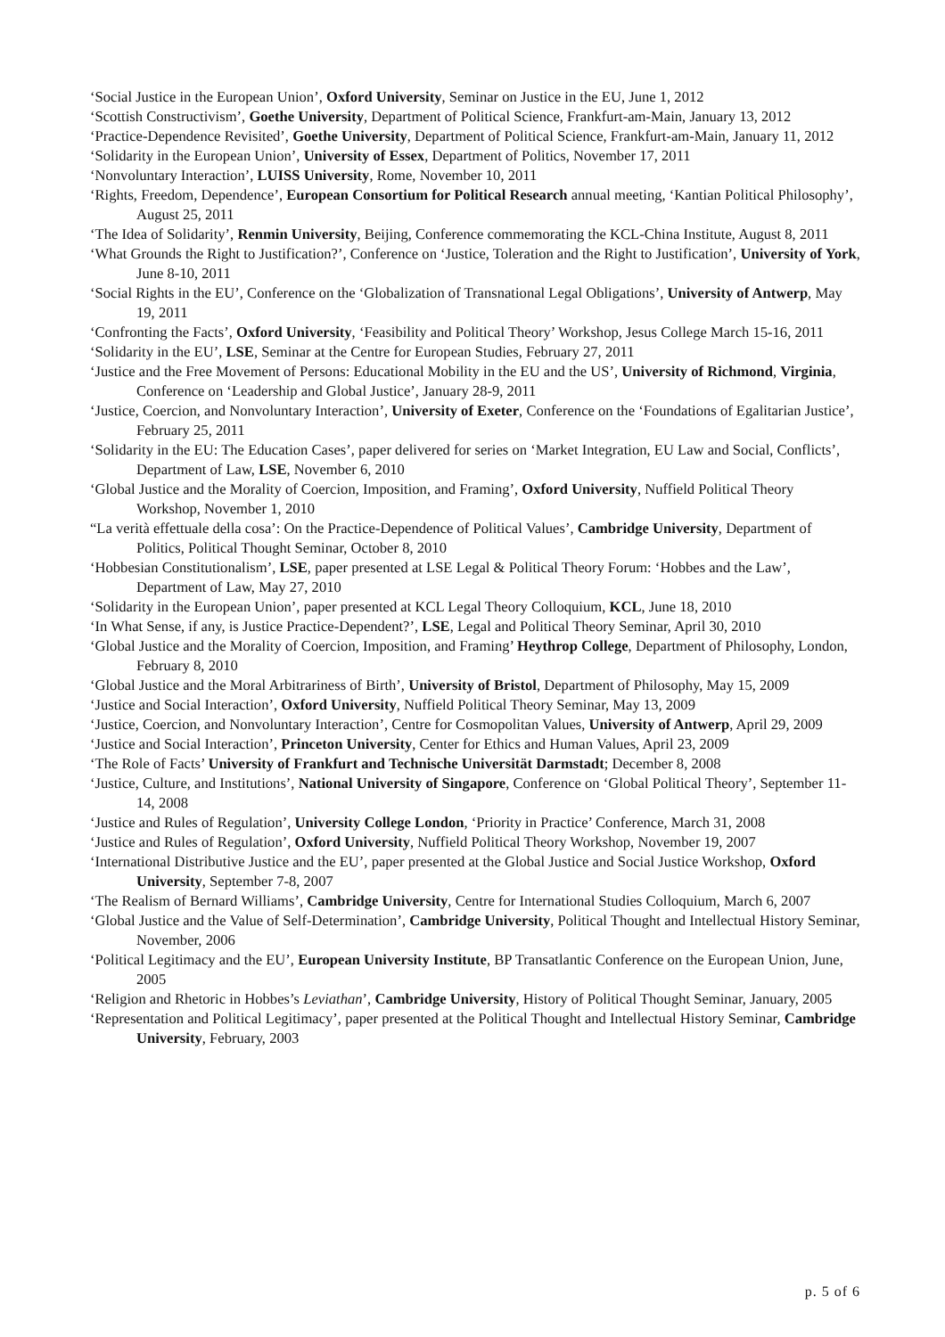‘Social Justice in the European Union’, Oxford University, Seminar on Justice in the EU, June 1, 2012
‘Scottish Constructivism’, Goethe University, Department of Political Science, Frankfurt-am-Main, January 13, 2012
‘Practice-Dependence Revisited’, Goethe University, Department of Political Science, Frankfurt-am-Main, January 11, 2012
‘Solidarity in the European Union’, University of Essex, Department of Politics, November 17, 2011
‘Nonvoluntary Interaction’, LUISS University, Rome, November 10, 2011
‘Rights, Freedom, Dependence’, European Consortium for Political Research annual meeting, ‘Kantian Political Philosophy’, August 25, 2011
‘The Idea of Solidarity’, Renmin University, Beijing, Conference commemorating the KCL-China Institute, August 8, 2011
‘What Grounds the Right to Justification?’, Conference on ‘Justice, Toleration and the Right to Justification’, University of York, June 8-10, 2011
‘Social Rights in the EU’, Conference on the ‘Globalization of Transnational Legal Obligations’, University of Antwerp, May 19, 2011
‘Confronting the Facts’, Oxford University, ‘Feasibility and Political Theory’ Workshop, Jesus College March 15-16, 2011
‘Solidarity in the EU’, LSE, Seminar at the Centre for European Studies, February 27, 2011
‘Justice and the Free Movement of Persons: Educational Mobility in the EU and the US’, University of Richmond, Virginia, Conference on ‘Leadership and Global Justice’, January 28-9, 2011
‘Justice, Coercion, and Nonvoluntary Interaction’, University of Exeter, Conference on the ‘Foundations of Egalitarian Justice’, February 25, 2011
‘Solidarity in the EU: The Education Cases’, paper delivered for series on ‘Market Integration, EU Law and Social, Conflicts’, Department of Law, LSE, November 6, 2010
‘Global Justice and the Morality of Coercion, Imposition, and Framing’, Oxford University, Nuffield Political Theory Workshop, November 1, 2010
“La verità effettuale della cosa’: On the Practice-Dependence of Political Values’, Cambridge University, Department of Politics, Political Thought Seminar, October 8, 2010
‘Hobbesian Constitutionalism’, LSE, paper presented at LSE Legal & Political Theory Forum: ‘Hobbes and the Law’, Department of Law, May 27, 2010
‘Solidarity in the European Union’, paper presented at KCL Legal Theory Colloquium, KCL, June 18, 2010
‘In What Sense, if any, is Justice Practice-Dependent?’, LSE, Legal and Political Theory Seminar, April 30, 2010
‘Global Justice and the Morality of Coercion, Imposition, and Framing’ Heythrop College, Department of Philosophy, London, February 8, 2010
‘Global Justice and the Moral Arbitrariness of Birth’, University of Bristol, Department of Philosophy, May 15, 2009
‘Justice and Social Interaction’, Oxford University, Nuffield Political Theory Seminar, May 13, 2009
‘Justice, Coercion, and Nonvoluntary Interaction’, Centre for Cosmopolitan Values, University of Antwerp, April 29, 2009
‘Justice and Social Interaction’, Princeton University, Center for Ethics and Human Values, April 23, 2009
‘The Role of Facts’ University of Frankfurt and Technische Universität Darmstadt; December 8, 2008
‘Justice, Culture, and Institutions’, National University of Singapore, Conference on ‘Global Political Theory’, September 11-14, 2008
‘Justice and Rules of Regulation’, University College London, ‘Priority in Practice’ Conference, March 31, 2008
‘Justice and Rules of Regulation’, Oxford University, Nuffield Political Theory Workshop, November 19, 2007
‘International Distributive Justice and the EU’, paper presented at the Global Justice and Social Justice Workshop, Oxford University, September 7-8, 2007
‘The Realism of Bernard Williams’, Cambridge University, Centre for International Studies Colloquium, March 6, 2007
‘Global Justice and the Value of Self-Determination’, Cambridge University, Political Thought and Intellectual History Seminar, November, 2006
‘Political Legitimacy and the EU’, European University Institute, BP Transatlantic Conference on the European Union, June, 2005
‘Religion and Rhetoric in Hobbes’s Leviathan’, Cambridge University, History of Political Thought Seminar, January, 2005
‘Representation and Political Legitimacy’, paper presented at the Political Thought and Intellectual History Seminar, Cambridge University, February, 2003
p. 5 of 6